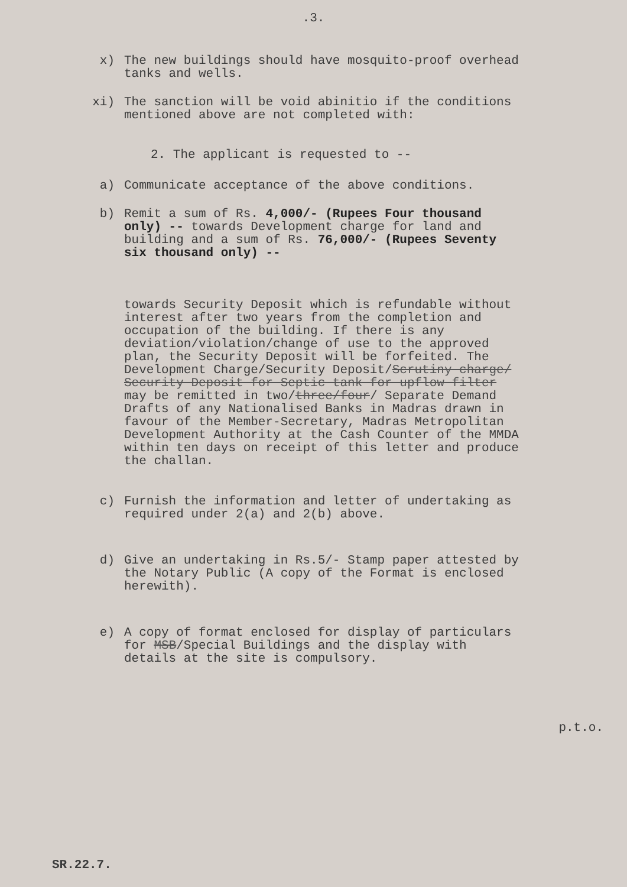.3.
x) The new buildings should have mosquito-proof overhead tanks and wells.
xi) The sanction will be void abinitio if the conditions mentioned above are not completed with:
2. The applicant is requested to --
a) Communicate acceptance of the above conditions.
b) Remit a sum of Rs. 4,000/- (Rupees Four thousand only) -- towards Development charge for land and building and a sum of Rs. 76,000/- (Rupees Seventy six thousand only) --
towards Security Deposit which is refundable without interest after two years from the completion and occupation of the building. If there is any deviation/violation/change of use to the approved plan, the Security Deposit will be forfeited. The Development Charge/Security Deposit/Scrutiny charge/ Security Deposit for Septic tank for upflow filter may be remitted in two/three/four/ Separate Demand Drafts of any Nationalised Banks in Madras drawn in favour of the Member-Secretary, Madras Metropolitan Development Authority at the Cash Counter of the MMDA within ten days on receipt of this letter and produce the challan.
c) Furnish the information and letter of undertaking as required under 2(a) and 2(b) above.
d) Give an undertaking in Rs.5/- Stamp paper attested by the Notary Public (A copy of the Format is enclosed herewith).
e) A copy of format enclosed for display of particulars for MSB/Special Buildings and the display with details at the site is compulsory.
p.t.o.
SR.22.7.